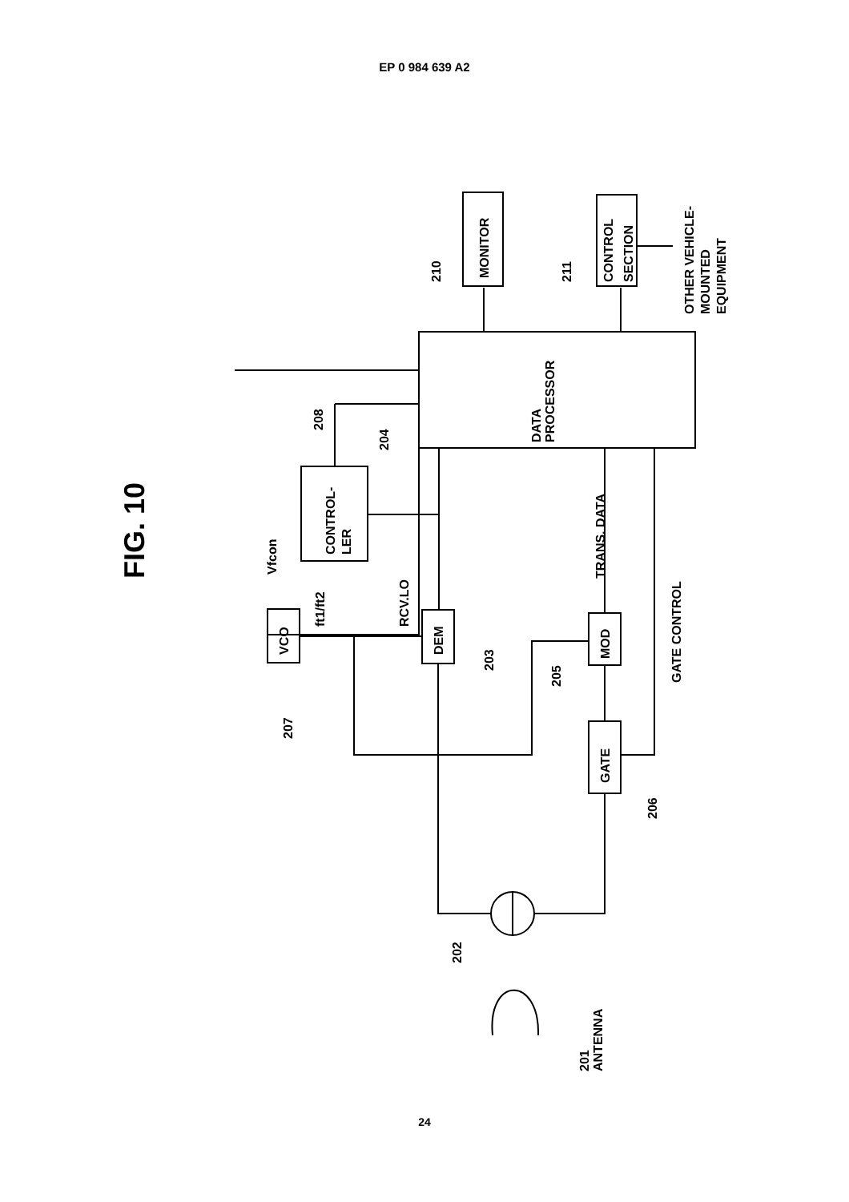EP 0 984 639 A2
FIG. 10
DATA
PROCESSOR
MONITOR
CONTROL
SECTION
OTHER VEHICLE-
MOUNTED
EQUIPMENT
CONTROL-
LER
VCO
DEM
MOD
GATE
Vfcon
ft1/ft2
RCV.LO
TRANS. DATA
GATE CONTROL
210
211
208
204
203
205
207
206
202
201
ANTENNA
24